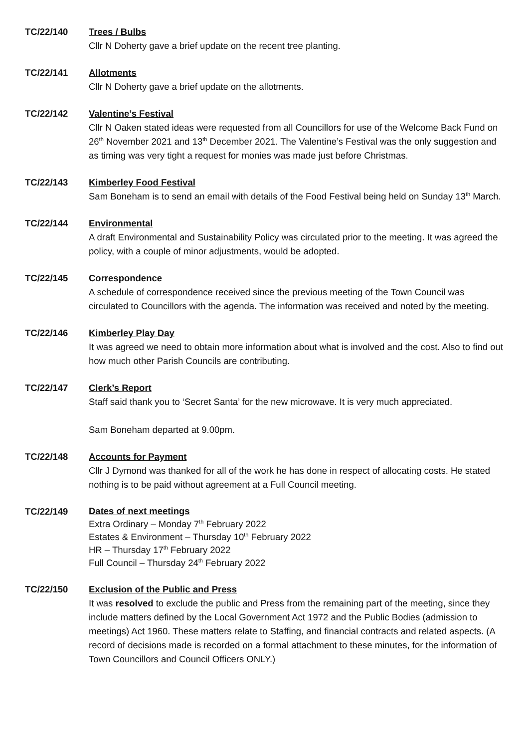TC/22/140 Trees / Bulbs
Cllr N Doherty gave a brief update on the recent tree planting.
TC/22/141 Allotments
Cllr N Doherty gave a brief update on the allotments.
TC/22/142 Valentine’s Festival
Cllr N Oaken stated ideas were requested from all Councillors for use of the Welcome Back Fund on 26<sup>th</sup> November 2021 and 13<sup>th</sup> December 2021. The Valentine’s Festival was the only suggestion and as timing was very tight a request for monies was made just before Christmas.
TC/22/143 Kimberley Food Festival
Sam Boneham is to send an email with details of the Food Festival being held on Sunday 13<sup>th</sup> March.
TC/22/144 Environmental
A draft Environmental and Sustainability Policy was circulated prior to the meeting. It was agreed the policy, with a couple of minor adjustments, would be adopted.
TC/22/145 Correspondence
A schedule of correspondence received since the previous meeting of the Town Council was circulated to Councillors with the agenda. The information was received and noted by the meeting.
TC/22/146 Kimberley Play Day
It was agreed we need to obtain more information about what is involved and the cost. Also to find out how much other Parish Councils are contributing.
TC/22/147 Clerk’s Report
Staff said thank you to ‘Secret Santa’ for the new microwave. It is very much appreciated.
Sam Boneham departed at 9.00pm.
TC/22/148 Accounts for Payment
Cllr J Dymond was thanked for all of the work he has done in respect of allocating costs. He stated nothing is to be paid without agreement at a Full Council meeting.
TC/22/149
Dates of next meetings
Extra Ordinary – Monday 7<sup>th</sup> February 2022
Estates & Environment – Thursday 10<sup>th</sup> February 2022
HR – Thursday 17<sup>th</sup> February 2022
Full Council – Thursday 24<sup>th</sup> February 2022
TC/22/150 Exclusion of the Public and Press
It was resolved to exclude the public and Press from the remaining part of the meeting, since they include matters defined by the Local Government Act 1972 and the Public Bodies (admission to meetings) Act 1960. These matters relate to Staffing, and financial contracts and related aspects. (A record of decisions made is recorded on a formal attachment to these minutes, for the information of Town Councillors and Council Officers ONLY.)